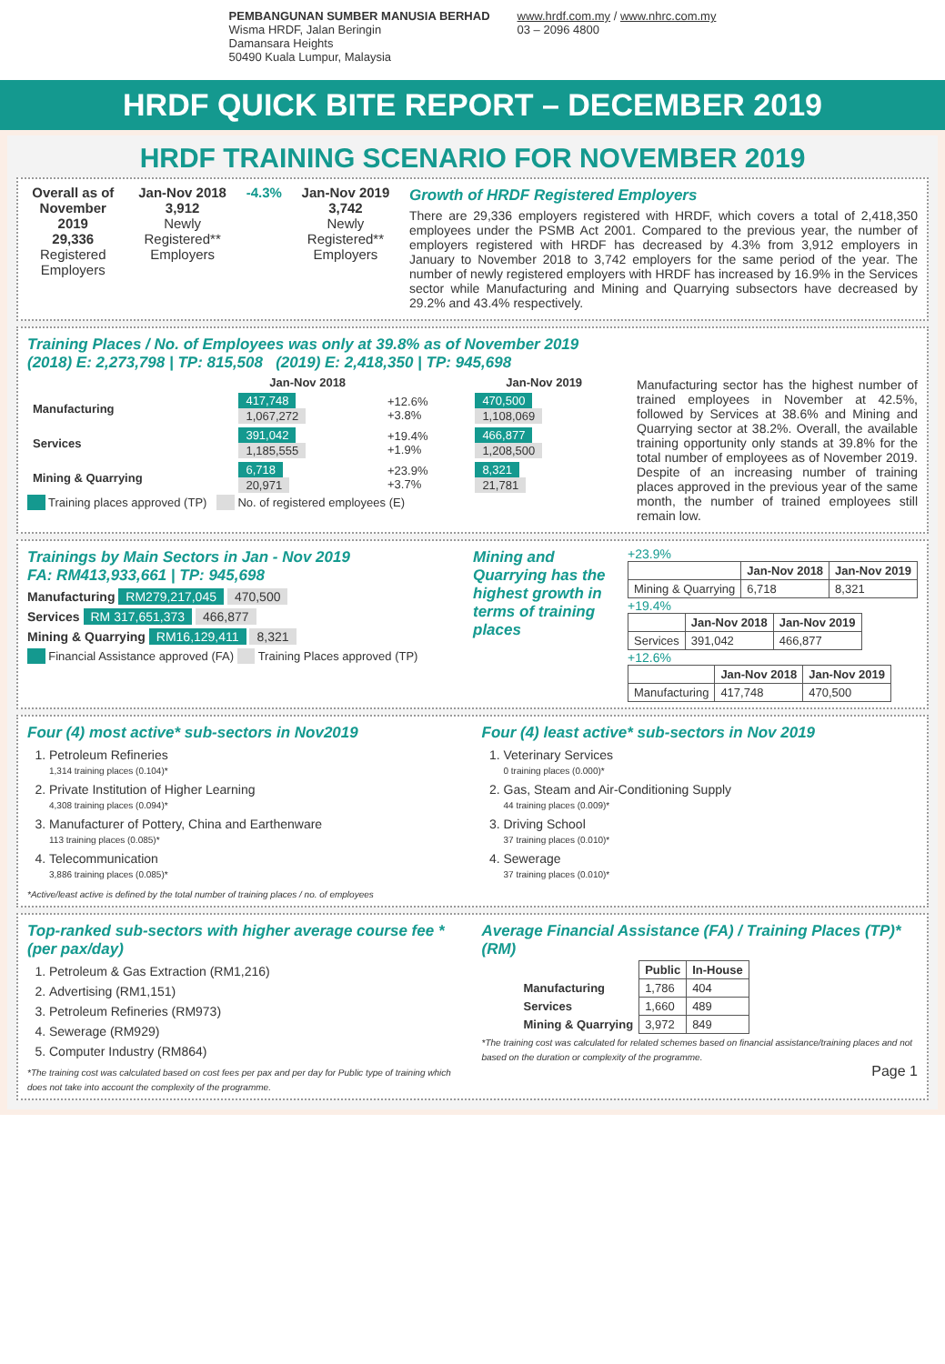PEMBANGUNAN SUMBER MANUSIA BERHAD
Wisma HRDF, Jalan Beringin
Damansara Heights
50490 Kuala Lumpur, Malaysia
www.hrdf.com.my / www.nhrc.com.my
03 – 2096 4800
HRDF QUICK BITE REPORT – DECEMBER 2019
HRDF TRAINING SCENARIO FOR NOVEMBER 2019
Overall as of November 2019
29,336
Registered Employers
Jan-Nov 2018
3,912
Newly Registered** Employers
-4.3% Jan-Nov 2019
3,742
Newly Registered** Employers
Growth of HRDF Registered Employers
There are 29,336 employers registered with HRDF, which covers a total of 2,418,350 employees under the PSMB Act 2001. Compared to the previous year, the number of employers registered with HRDF has decreased by 4.3% from 3,912 employers in January to November 2018 to 3,742 employers for the same period of the year. The number of newly registered employers with HRDF has increased by 16.9% in the Services sector while Manufacturing and Mining and Quarrying subsectors have decreased by 29.2% and 43.4% respectively.
Training Places / No. of Employees was only at 39.8% as of November 2019
(2018) E: 2,273,798 | TP: 815,508 (2019) E: 2,418,350 | TP: 945,698
| | Jan-Nov 2018 | | Jan-Nov 2019 |
| --- | --- | --- | --- |
| Manufacturing | 417,748 1,067,272 | +12.6% +3.8% | 470,500 1,108,069 |
| Services | 391,042 1,185,555 | +19.4% +1.9% | 466,877 1,208,500 |
| Mining & Quarrying | 6,718 20,971 | +23.9% +3.7% | 8,321 21,781 |
Training places approved (TP) No. of registered employees (E)
Manufacturing sector has the highest number of trained employees in November at 42.5%, followed by Services at 38.6% and Mining and Quarrying sector at 38.2%. Overall, the available training opportunity only stands at 39.8% for the total number of employees as of November 2019. Despite of an increasing number of training places approved in the previous year of the same month, the number of trained employees still remain low.
Trainings by Main Sectors in Jan - Nov 2019
FA: RM413,933,661 | TP: 945,698
Manufacturing RM279,217,045 470,500
Services RM 317,651,373 466,877
Mining & Quarrying RM16,129,411 8,321
Financial Assistance approved (FA) Training Places approved (TP)
Mining and Quarrying has the highest growth in terms of training places
+23.9%
| | Jan-Nov 2018 | Jan-Nov 2019 |
| --- | --- | --- |
| Mining & Quarrying | 6,718 | 8,321 |
+19.4%
| | Jan-Nov 2018 | Jan-Nov 2019 |
| --- | --- | --- |
| Services | 391,042 | 466,877 |
+12.6%
| | Jan-Nov 2018 | Jan-Nov 2019 |
| --- | --- | --- |
| Manufacturing | 417,748 | 470,500 |
Four (4) most active* sub-sectors in Nov2019
1. Petroleum Refineries
1,314 training places (0.104)*
2. Private Institution of Higher Learning
4,308 training places (0.094)*
3. Manufacturer of Pottery, China and Earthenware
113 training places (0.085)*
4. Telecommunication
3,886 training places (0.085)*
*Active/least active is defined by the total number of training places / no. of employees
Four (4) least active* sub-sectors in Nov 2019
1. Veterinary Services
0 training places (0.000)*
2. Gas, Steam and Air-Conditioning Supply
44 training places (0.009)*
3. Driving School
37 training places (0.010)*
4. Sewerage
37 training places (0.010)*
Top-ranked sub-sectors with higher average course fee * (per pax/day)
1. Petroleum & Gas Extraction (RM1,216)
2. Advertising (RM1,151)
3. Petroleum Refineries (RM973)
4. Sewerage (RM929)
5. Computer Industry (RM864)
*The training cost was calculated based on cost fees per pax and per day for Public type of training which does not take into account the complexity of the programme.
Average Financial Assistance (FA) / Training Places (TP)*(RM)
| | Public | In-House |
| --- | --- | --- |
| Manufacturing | 1,786 | 404 |
| Services | 1,660 | 489 |
| Mining & Quarrying | 3,972 | 849 |
*The training cost was calculated for related schemes based on financial assistance/training places and not based on the duration or complexity of the programme.
Page 1